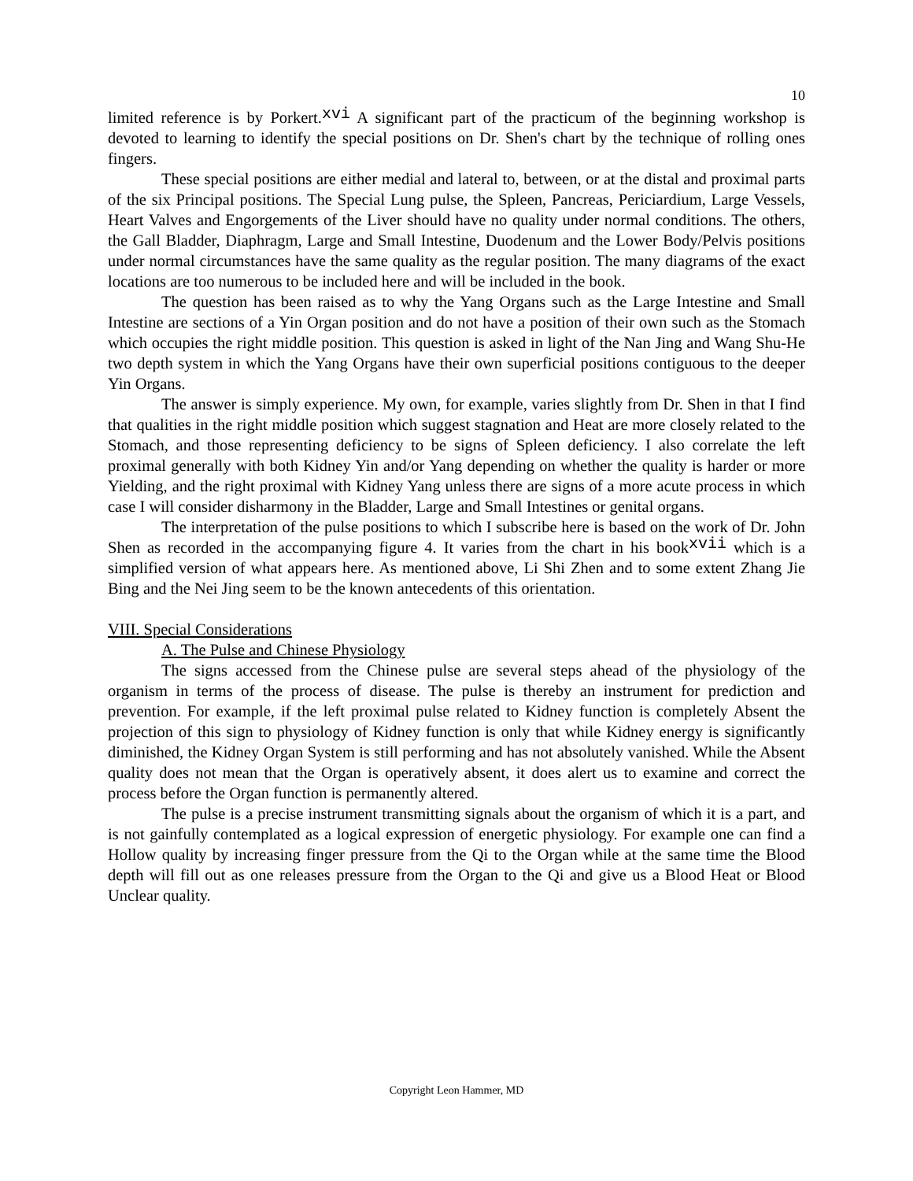10
limited reference is by Porkert.<sup>xvi</sup> A significant part of the practicum of the beginning workshop is devoted to learning to identify the special positions on Dr. Shen's chart by the technique of rolling ones fingers.
These special positions are either medial and lateral to, between, or at the distal and proximal parts of the six Principal positions. The Special Lung pulse, the Spleen, Pancreas, Periciardium, Large Vessels, Heart Valves and Engorgements of the Liver should have no quality under normal conditions. The others, the Gall Bladder, Diaphragm, Large and Small Intestine, Duodenum and the Lower Body/Pelvis positions under normal circumstances have the same quality as the regular position. The many diagrams of the exact locations are too numerous to be included here and will be included in the book.
The question has been raised as to why the Yang Organs such as the Large Intestine and Small Intestine are sections of a Yin Organ position and do not have a position of their own such as the Stomach which occupies the right middle position. This question is asked in light of the Nan Jing and Wang Shu-He two depth system in which the Yang Organs have their own superficial positions contiguous to the deeper Yin Organs.
The answer is simply experience. My own, for example, varies slightly from Dr. Shen in that I find that qualities in the right middle position which suggest stagnation and Heat are more closely related to the Stomach, and those representing deficiency to be signs of Spleen deficiency. I also correlate the left proximal generally with both Kidney Yin and/or Yang depending on whether the quality is harder or more Yielding, and the right proximal with Kidney Yang unless there are signs of a more acute process in which case I will consider disharmony in the Bladder, Large and Small Intestines or genital organs.
The interpretation of the pulse positions to which I subscribe here is based on the work of Dr. John Shen as recorded in the accompanying figure 4. It varies from the chart in his book<sup>xvii</sup> which is a simplified version of what appears here. As mentioned above, Li Shi Zhen and to some extent Zhang Jie Bing and the Nei Jing seem to be the known antecedents of this orientation.
VIII. Special Considerations
A. The Pulse and Chinese Physiology
The signs accessed from the Chinese pulse are several steps ahead of the physiology of the organism in terms of the process of disease. The pulse is thereby an instrument for prediction and prevention. For example, if the left proximal pulse related to Kidney function is completely Absent the projection of this sign to physiology of Kidney function is only that while Kidney energy is significantly diminished, the Kidney Organ System is still performing and has not absolutely vanished. While the Absent quality does not mean that the Organ is operatively absent, it does alert us to examine and correct the process before the Organ function is permanently altered.
The pulse is a precise instrument transmitting signals about the organism of which it is a part, and is not gainfully contemplated as a logical expression of energetic physiology. For example one can find a Hollow quality by increasing finger pressure from the Qi to the Organ while at the same time the Blood depth will fill out as one releases pressure from the Organ to the Qi and give us a Blood Heat or Blood Unclear quality.
Copyright Leon Hammer, MD